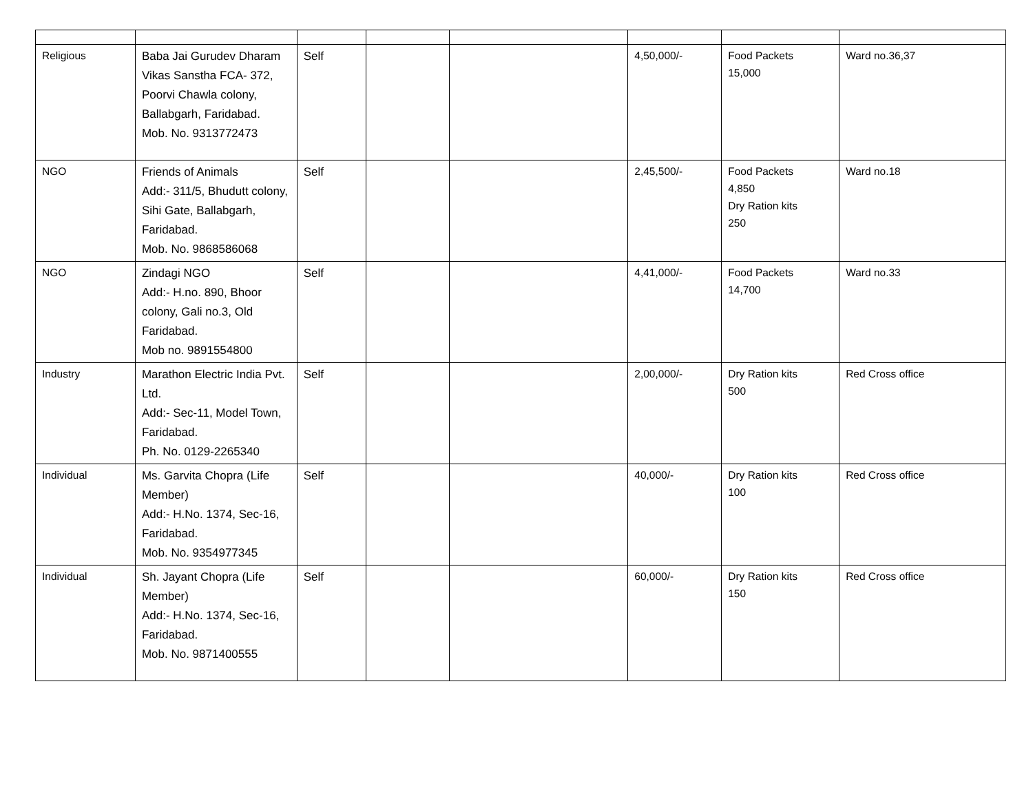| Religious | Baba Jai Gurudev Dharam Vikas Sanstha FCA- 372, Poorvi Chawla colony, Ballabgarh, Faridabad. Mob. No. 9313772473 | Self | | | 4,50,000/- | Food Packets 15,000 | Ward no.36,37 |
| NGO | Friends of Animals Add:- 311/5, Bhudutt colony, Sihi Gate, Ballabgarh, Faridabad. Mob. No. 9868586068 | Self | | | 2,45,500/- | Food Packets 4,850 Dry Ration kits 250 | Ward no.18 |
| NGO | Zindagi NGO Add:- H.no. 890, Bhoor colony, Gali no.3, Old Faridabad. Mob no. 9891554800 | Self | | | 4,41,000/- | Food Packets 14,700 | Ward no.33 |
| Industry | Marathon Electric India Pvt. Ltd. Add:- Sec-11, Model Town, Faridabad. Ph. No. 0129-2265340 | Self | | | 2,00,000/- | Dry Ration kits 500 | Red Cross office |
| Individual | Ms. Garvita Chopra (Life Member) Add:- H.No. 1374, Sec-16, Faridabad. Mob. No. 9354977345 | Self | | | 40,000/- | Dry Ration kits 100 | Red Cross office |
| Individual | Sh. Jayant Chopra (Life Member) Add:- H.No. 1374, Sec-16, Faridabad. Mob. No. 9871400555 | Self | | | 60,000/- | Dry Ration kits 150 | Red Cross office |